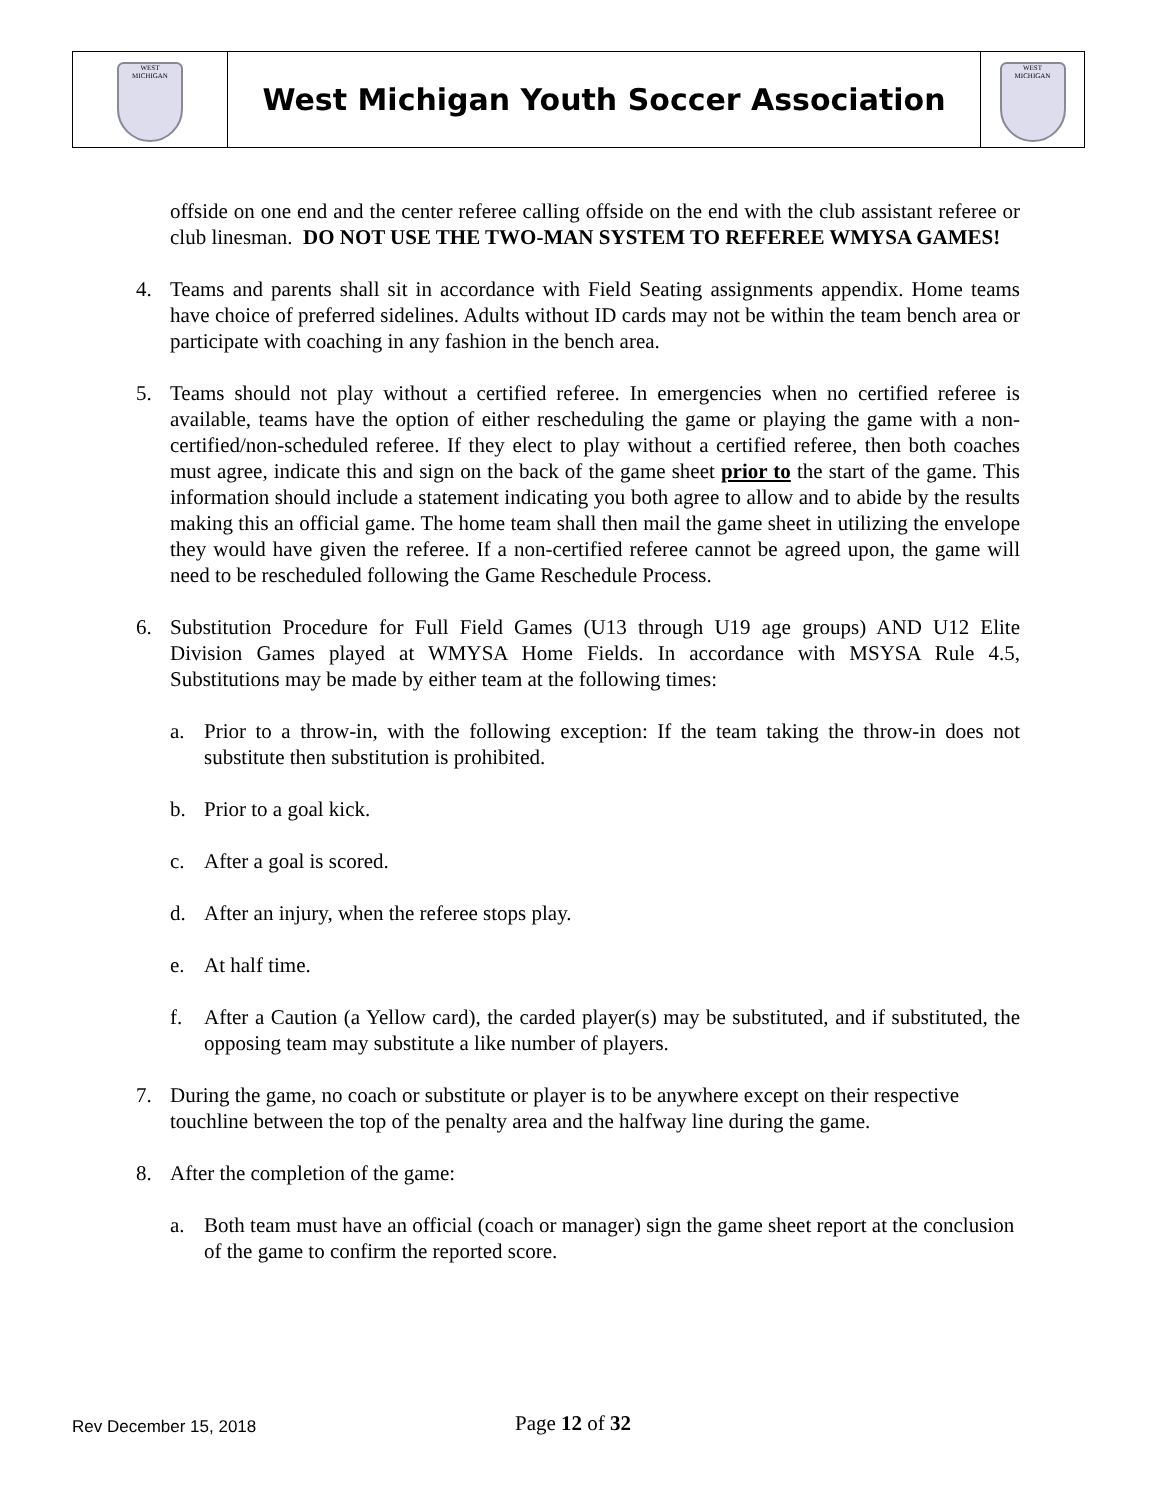| WEST MICHIGAN | West Michigan Youth Soccer Association | WEST MICHIGAN |
offside on one end and the center referee calling offside on the end with the club assistant referee or club linesman. DO NOT USE THE TWO-MAN SYSTEM TO REFEREE WMYSA GAMES!
4. Teams and parents shall sit in accordance with Field Seating assignments appendix. Home teams have choice of preferred sidelines. Adults without ID cards may not be within the team bench area or participate with coaching in any fashion in the bench area.
5. Teams should not play without a certified referee. In emergencies when no certified referee is available, teams have the option of either rescheduling the game or playing the game with a non-certified/non-scheduled referee. If they elect to play without a certified referee, then both coaches must agree, indicate this and sign on the back of the game sheet prior to the start of the game. This information should include a statement indicating you both agree to allow and to abide by the results making this an official game. The home team shall then mail the game sheet in utilizing the envelope they would have given the referee. If a non-certified referee cannot be agreed upon, the game will need to be rescheduled following the Game Reschedule Process.
6. Substitution Procedure for Full Field Games (U13 through U19 age groups) AND U12 Elite Division Games played at WMYSA Home Fields. In accordance with MSYSA Rule 4.5, Substitutions may be made by either team at the following times:
a. Prior to a throw-in, with the following exception: If the team taking the throw-in does not substitute then substitution is prohibited.
b. Prior to a goal kick.
c. After a goal is scored.
d. After an injury, when the referee stops play.
e. At half time.
f. After a Caution (a Yellow card), the carded player(s) may be substituted, and if substituted, the opposing team may substitute a like number of players.
7. During the game, no coach or substitute or player is to be anywhere except on their respective touchline between the top of the penalty area and the halfway line during the game.
8. After the completion of the game:
a. Both team must have an official (coach or manager) sign the game sheet report at the conclusion of the game to confirm the reported score.
Rev December 15, 2018 Page 12 of 32